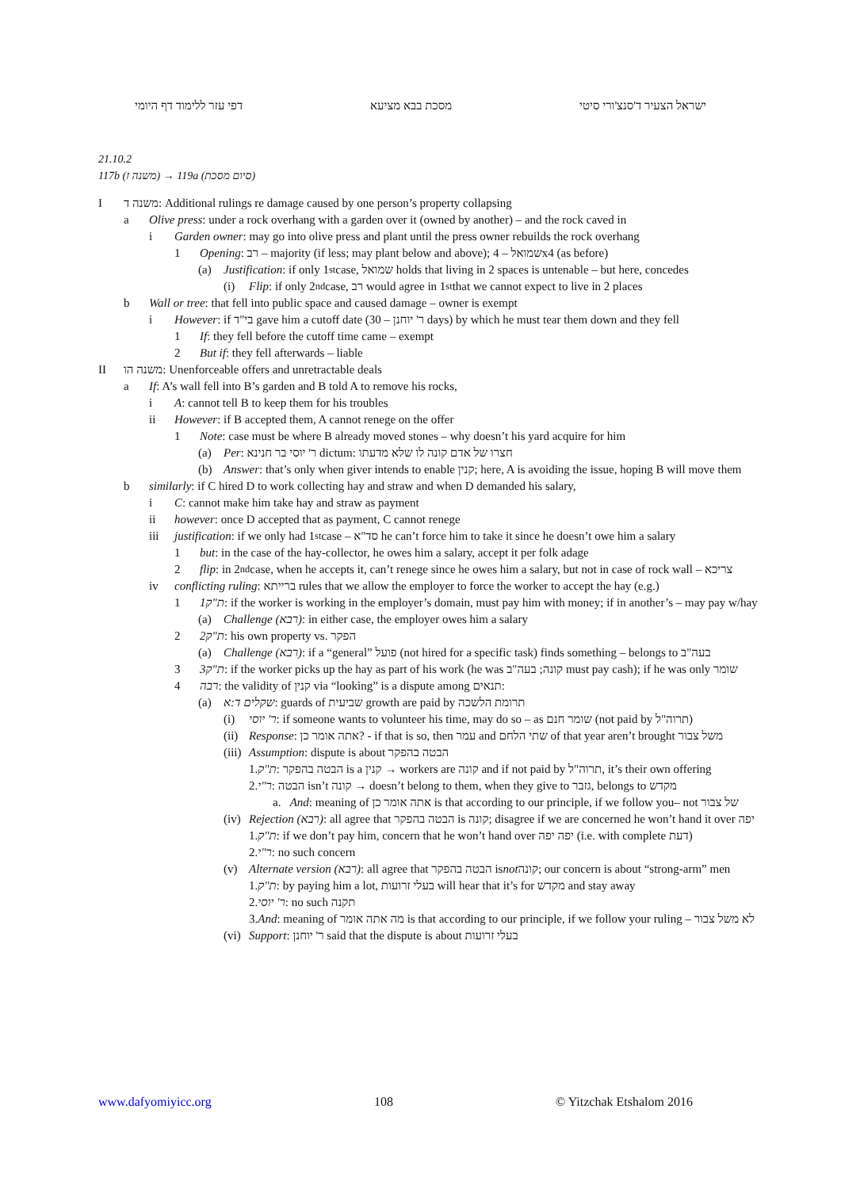דפי עזר ללימוד דף היומי מסכת בבא מציעא ישראל הצעיר ד'סנצ'ורי סיטי
21.10.2
117b (משנה ז) → 119a (סיום מסכת)
Iמשנה ד: Additional rulings re damage caused by one person’s property collapsing
a Olive press: under a rock overhang with a garden over it (owned by another) – and the rock caved in
i Garden owner: may go into olive press and plant until the press owner rebuilds the rock overhang
1 Opening: רב – majority (if less; may plant below and above); שמואל – 4x4 (as before)
(a) Justification: if only 1<sup>st</sup> case, שמואל holds that living in 2 spaces is untenable – but here, concedes
(i) Flip: if only 2<sup>nd</sup> case, רב would agree in 1<sup>st</sup> that we cannot expect to live in 2 places
b Wall or tree: that fell into public space and caused damage – owner is exempt
i However: if בי"ד gave him a cutoff date (ר' יוחנן – 30 days) by which he must tear them down and they fell
1 If: they fell before the cutoff time came – exempt
2 But if: they fell afterwards – liable
II משנה הו: Unenforceable offers and unretractable deals
a If: A’s wall fell into B’s garden and B told A to remove his rocks,
i A: cannot tell B to keep them for his troubles
ii However: if B accepted them, A cannot renege on the offer
1 Note: case must be where B already moved stones – why doesn’t his yard acquire for him
(a) Per: ר' יוסי בר חנינא dictum: חצרו של אדם קונה לו שלא מדעתו
(b) Answer: that’s only when giver intends to enable קנין; here, A is avoiding the issue, hoping B will move them
b similarly: if C hired D to work collecting hay and straw and when D demanded his salary,
i C: cannot make him take hay and straw as payment
ii however: once D accepted that as payment, C cannot renege
iii justification: if we only had 1<sup>st</sup> case – סד"א he can’t force him to take it since he doesn’t owe him a salary
1 but: in the case of the hay-collector, he owes him a salary, accept it per folk adage
2 flip: in 2<sup>nd</sup> case, when he accepts it, can’t renege since he owes him a salary, but not in case of rock wall – צריכא
iv conflicting ruling: ברייתא rules that we allow the employer to force the worker to accept the hay (e.g.)
1 1ת"ק: if the worker is working in the employer’s domain, must pay him with money; if in another’s – may pay w/hay
(a) Challenge (רבא): in either case, the employer owes him a salary
2 2ת"ק: his own property vs. הפקר
(a) Challenge (רבא): if a “general” פועל (not hired for a specific task) finds something – belongs to בעה"ב
3 3ת"ק: if the worker picks up the hay as part of his work (he was קונה; בעה"ב must pay cash); if he was only שומר
4 רבה: the validity of קנין via “looking” is a dispute among תנאים:
(a) שקלים ד:א: guards of שביעית growth are paid by תרומת הלשכה
(i) ר' יוסי: if someone wants to volunteer his time, may do so – as שומר חנם (not paid by תרוה"ל)
(ii) Response: אתה אומר כן? - if that is so, then עמר and שתי הלחם of that year aren’t brought משל צבור
(iii) Assumption: dispute is about הבטה בהפקר
1. ת"ק: הבטה בהפקר is a קנין → workers are קונה and if not paid by תרוה"ל, it’s their own offering
2. ר"י: הבטה isn’t קונה → doesn’t belong to them, when they give to גזבר, belongs to מקדש
a. And: meaning of אתה אומר כן is that according to our principle, if we follow you– not של צבור
(iv) Rejection (רבא): all agree that הבטה בהפקר is קונה; disagree if we are concerned he won’t hand it over יפה
1. ת"ק: if we don’t pay him, concern that he won’t hand over יפה יפה (i.e. with complete דעת)
2. ר"י: no such concern
(v) Alternate version (רבא): all agree that הבטה בהפקר is not קונה; our concern is about “strong-arm” men
1. ת"ק: by paying him a lot, בעלי זרועות will hear that it’s for מקדש and stay away
2. ר' יוסי: no such תקנה
3. And: meaning of מה אתה אומר is that according to our principle, if we follow your ruling – לא משל צבור
(vi) Support: ר' יוחנן said that the dispute is about בעלי זרועות
www.dafyomiyicc.org 108 © Yitzchak Etshalom 2016